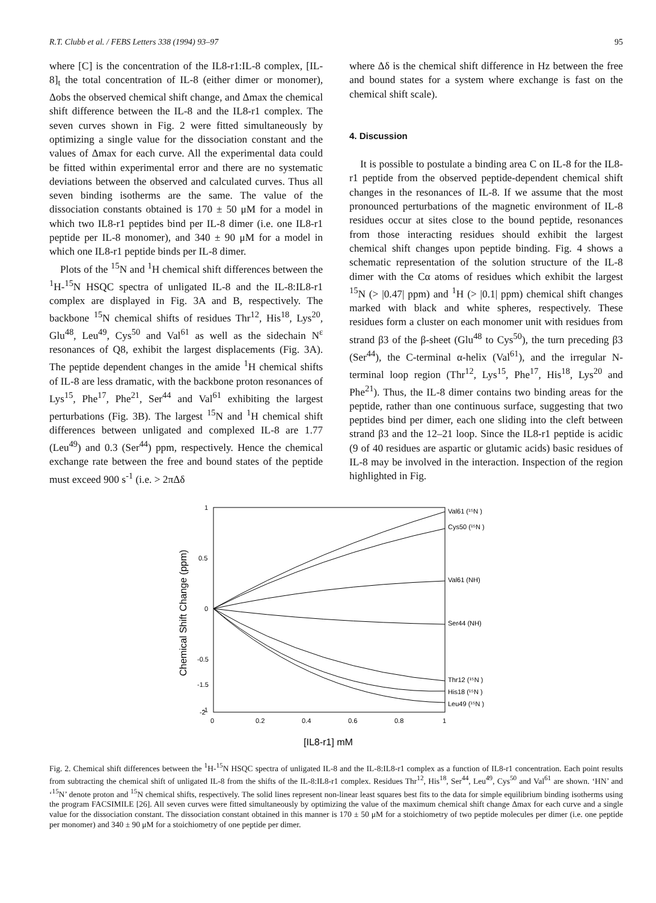R.T. Clubb et al. / FEBS Letters 338 (1994) 93–97 95
where [C] is the concentration of the IL8-r1:IL-8 complex, [IL-8]<sub>t</sub> the total concentration of IL-8 (either dimer or monomer), Δobs the observed chemical shift change, and Δmax the chemical shift difference between the IL-8 and the IL8-r1 complex. The seven curves shown in Fig. 2 were fitted simultaneously by optimizing a single value for the dissociation constant and the values of Δmax for each curve. All the experimental data could be fitted within experimental error and there are no systematic deviations between the observed and calculated curves. Thus all seven binding isotherms are the same. The value of the dissociation constants obtained is 170 ± 50 μM for a model in which two IL8-r1 peptides bind per IL-8 dimer (i.e. one IL8-r1 peptide per IL-8 monomer), and 340 ± 90 μM for a model in which one IL8-r1 peptide binds per IL-8 dimer.
Plots of the <sup>15</sup>N and <sup>1</sup>H chemical shift differences between the <sup>1</sup>H-<sup>15</sup>N HSQC spectra of unligated IL-8 and the IL-8:IL8-r1 complex are displayed in Fig. 3A and B, respectively. The backbone <sup>15</sup>N chemical shifts of residues Thr<sup>12</sup>, His<sup>18</sup>, Lys<sup>20</sup>, Glu<sup>48</sup>, Leu<sup>49</sup>, Cys<sup>50</sup> and Val<sup>61</sup> as well as the sidechain N<sup>ε</sup> resonances of Q8, exhibit the largest displacements (Fig. 3A). The peptide dependent changes in the amide <sup>1</sup>H chemical shifts of IL-8 are less dramatic, with the backbone proton resonances of Lys<sup>15</sup>, Phe<sup>17</sup>, Phe<sup>21</sup>, Ser<sup>44</sup> and Val<sup>61</sup> exhibiting the largest perturbations (Fig. 3B). The largest <sup>15</sup>N and <sup>1</sup>H chemical shift differences between unligated and complexed IL-8 are 1.77 (Leu<sup>49</sup>) and 0.3 (Ser<sup>44</sup>) ppm, respectively. Hence the chemical exchange rate between the free and bound states of the peptide must exceed 900 s<sup>-1</sup> (i.e. > 2πΔδ
where Δδ is the chemical shift difference in Hz between the free and bound states for a system where exchange is fast on the chemical shift scale).
4. Discussion
It is possible to postulate a binding area C on IL-8 for the IL8-r1 peptide from the observed peptide-dependent chemical shift changes in the resonances of IL-8. If we assume that the most pronounced perturbations of the magnetic environment of IL-8 residues occur at sites close to the bound peptide, resonances from those interacting residues should exhibit the largest chemical shift changes upon peptide binding. Fig. 4 shows a schematic representation of the solution structure of the IL-8 dimer with the Cα atoms of residues which exhibit the largest <sup>15</sup>N (> |0.47| ppm) and <sup>1</sup>H (> |0.1| ppm) chemical shift changes marked with black and white spheres, respectively. These residues form a cluster on each monomer unit with residues from strand β3 of the β-sheet (Glu<sup>48</sup> to Cys<sup>50</sup>), the turn preceding β3 (Ser<sup>44</sup>), the C-terminal α-helix (Val<sup>61</sup>), and the irregular N-terminal loop region (Thr<sup>12</sup>, Lys<sup>15</sup>, Phe<sup>17</sup>, His<sup>18</sup>, Lys<sup>20</sup> and Phe<sup>21</sup>). Thus, the IL-8 dimer contains two binding areas for the peptide, rather than one continuous surface, suggesting that two peptides bind per dimer, each one sliding into the cleft between strand β3 and the 12–21 loop. Since the IL8-r1 peptide is acidic (9 of 40 residues are aspartic or glutamic acids) basic residues of IL-8 may be involved in the interaction. Inspection of the region highlighted in Fig.
1
0.5
0
-0.5
-1
-1.5
0
0.2
0.4
0.6
0.8
1
-2
Chemical Shift Change (ppm)
[IL8-r1] mM
Val61 (¹⁵N )
Cys50 (¹⁵N )
Val61 (NH)
Ser44 (NH)
Thr12 (¹⁵N )
His18 (¹⁵N )
Leu49 (¹⁵N )
Fig. 2. Chemical shift differences between the <sup>1</sup>H-<sup>15</sup>N HSQC spectra of unligated IL-8 and the IL-8:IL8-r1 complex as a function of IL8-r1 concentration. Each point results from subtracting the chemical shift of unligated IL-8 from the shifts of the IL-8:IL8-r1 complex. Residues Thr<sup>12</sup>, His<sup>18</sup>, Ser<sup>44</sup>, Leu<sup>49</sup>, Cys<sup>50</sup> and Val<sup>61</sup> are shown. ‘HN’ and ‘<sup>15</sup>N’ denote proton and <sup>15</sup>N chemical shifts, respectively. The solid lines represent non-linear least squares best fits to the data for simple equilibrium binding isotherms using the program FACSIMILE [26]. All seven curves were fitted simultaneously by optimizing the value of the maximum chemical shift change Δmax for each curve and a single value for the dissociation constant. The dissociation constant obtained in this manner is 170 ± 50 μM for a stoichiometry of two peptide molecules per dimer (i.e. one peptide per monomer) and 340 ± 90 μM for a stoichiometry of one peptide per dimer.